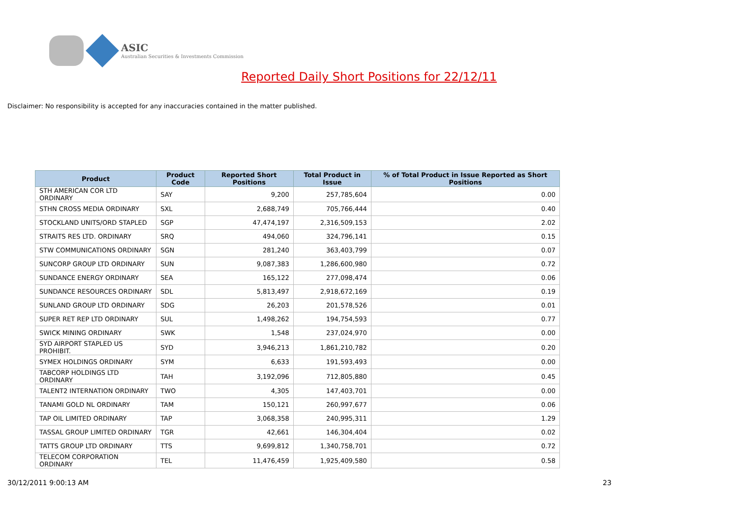ASIC
Australian Securities & Investments Commission
Reported Daily Short Positions for 22/12/11
Disclaimer: No responsibility is accepted for any inaccuracies contained in the matter published.
| Product | Product Code | Reported Short Positions | Total Product in Issue | % of Total Product in Issue Reported as Short Positions |
| --- | --- | --- | --- | --- |
| STH AMERICAN COR LTD ORDINARY | SAY | 9,200 | 257,785,604 | 0.00 |
| STHN CROSS MEDIA ORDINARY | SXL | 2,688,749 | 705,766,444 | 0.40 |
| STOCKLAND UNITS/ORD STAPLED | SGP | 47,474,197 | 2,316,509,153 | 2.02 |
| STRAITS RES LTD. ORDINARY | SRQ | 494,060 | 324,796,141 | 0.15 |
| STW COMMUNICATIONS ORDINARY | SGN | 281,240 | 363,403,799 | 0.07 |
| SUNCORP GROUP LTD ORDINARY | SUN | 9,087,383 | 1,286,600,980 | 0.72 |
| SUNDANCE ENERGY ORDINARY | SEA | 165,122 | 277,098,474 | 0.06 |
| SUNDANCE RESOURCES ORDINARY | SDL | 5,813,497 | 2,918,672,169 | 0.19 |
| SUNLAND GROUP LTD ORDINARY | SDG | 26,203 | 201,578,526 | 0.01 |
| SUPER RET REP LTD ORDINARY | SUL | 1,498,262 | 194,754,593 | 0.77 |
| SWICK MINING ORDINARY | SWK | 1,548 | 237,024,970 | 0.00 |
| SYD AIRPORT STAPLED US PROHIBIT. | SYD | 3,946,213 | 1,861,210,782 | 0.20 |
| SYMEX HOLDINGS ORDINARY | SYM | 6,633 | 191,593,493 | 0.00 |
| TABCORP HOLDINGS LTD ORDINARY | TAH | 3,192,096 | 712,805,880 | 0.45 |
| TALENT2 INTERNATION ORDINARY | TWO | 4,305 | 147,403,701 | 0.00 |
| TANAMI GOLD NL ORDINARY | TAM | 150,121 | 260,997,677 | 0.06 |
| TAP OIL LIMITED ORDINARY | TAP | 3,068,358 | 240,995,311 | 1.29 |
| TASSAL GROUP LIMITED ORDINARY | TGR | 42,661 | 146,304,404 | 0.02 |
| TATTS GROUP LTD ORDINARY | TTS | 9,699,812 | 1,340,758,701 | 0.72 |
| TELECOM CORPORATION ORDINARY | TEL | 11,476,459 | 1,925,409,580 | 0.58 |
30/12/2011 9:00:13 AM 23